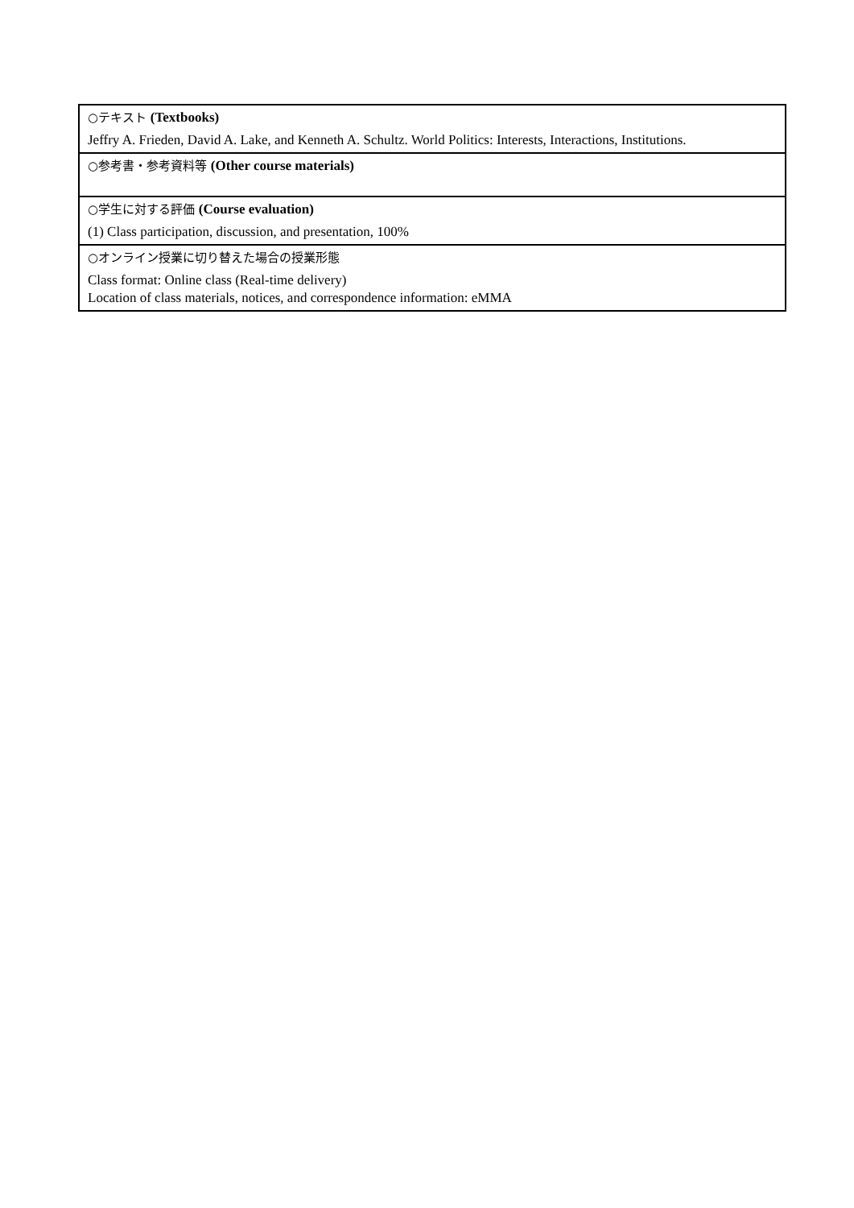| ○テキスト (Textbooks) Jeffry A. Frieden, David A. Lake, and Kenneth A. Schultz. World Politics: Interests, Interactions, Institutions. |
| ○参考書・参考資料等 (Other course materials) |
| ○学生に対する評価 (Course evaluation) (1) Class participation, discussion, and presentation, 100% |
| ○オンライン授業に切り替えた場合の授業形態 Class format: Online class (Real-time delivery) Location of class materials, notices, and correspondence information: eMMA |